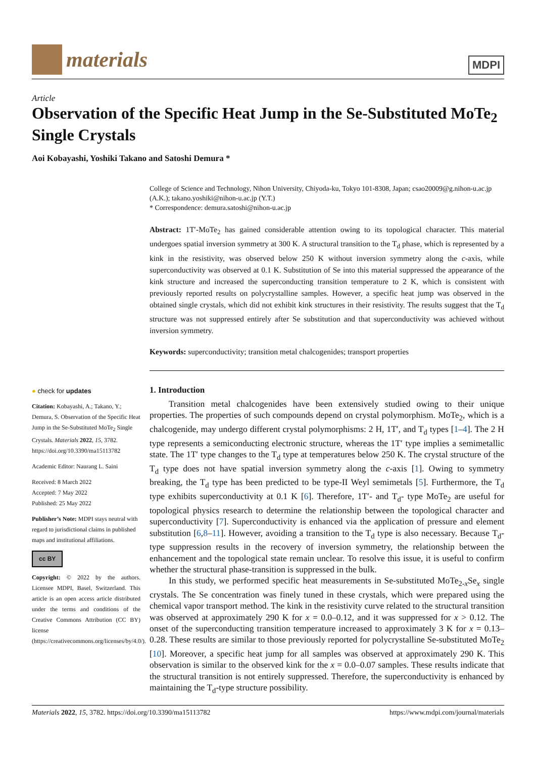materials
MDPI
Article
Observation of the Specific Heat Jump in the Se-Substituted MoTe<sub>2</sub> Single Crystals
Aoi Kobayashi, Yoshiki Takano and Satoshi Demura *
● check for updates
Citation: Kobayashi, A.; Takano, Y.; Demura, S. Observation of the Specific Heat Jump in the Se-Substituted MoTe<sub>2</sub> Single Crystals. Materials 2022, 15, 3782. https://doi.org/10.3390/ma15113782
Academic Editor: Naurang L. Saini
Received: 8 March 2022
Accepted: 7 May 2022
Published: 25 May 2022
Publisher’s Note: MDPI stays neutral with regard to jurisdictional claims in published maps and institutional affiliations.
cc BY
Copyright: © 2022 by the authors. Licensee MDPI, Basel, Switzerland. This article is an open access article distributed under the terms and conditions of the Creative Commons Attribution (CC BY) license (https://creativecommons.org/licenses/by/4.0/).
College of Science and Technology, Nihon University, Chiyoda-ku, Tokyo 101-8308, Japan; csao20009@g.nihon-u.ac.jp (A.K.); takano.yoshiki@nihon-u.ac.jp (Y.T.)
* Correspondence: demura.satoshi@nihon-u.ac.jp
Abstract: 1T′-MoTe<sub>2</sub> has gained considerable attention owing to its topological character. This material undergoes spatial inversion symmetry at 300 K. A structural transition to the T<sub>d</sub> phase, which is represented by a kink in the resistivity, was observed below 250 K without inversion symmetry along the c-axis, while superconductivity was observed at 0.1 K. Substitution of Se into this material suppressed the appearance of the kink structure and increased the superconducting transition temperature to 2 K, which is consistent with previously reported results on polycrystalline samples. However, a specific heat jump was observed in the obtained single crystals, which did not exhibit kink structures in their resistivity. The results suggest that the T<sub>d</sub> structure was not suppressed entirely after Se substitution and that superconductivity was achieved without inversion symmetry.
Keywords: superconductivity; transition metal chalcogenides; transport properties
1. Introduction
Transition metal chalcogenides have been extensively studied owing to their unique properties. The properties of such compounds depend on crystal polymorphism. MoTe<sub>2</sub>, which is a chalcogenide, may undergo different crystal polymorphisms: 2 H, 1T′, and T<sub>d</sub> types [1–4]. The 2 H type represents a semiconducting electronic structure, whereas the 1T′ type implies a semimetallic state. The 1T′ type changes to the T<sub>d</sub> type at temperatures below 250 K. The crystal structure of the T<sub>d</sub> type does not have spatial inversion symmetry along the c-axis [1]. Owing to symmetry breaking, the T<sub>d</sub> type has been predicted to be type-II Weyl semimetals [5]. Furthermore, the T<sub>d</sub> type exhibits superconductivity at 0.1 K [6]. Therefore, 1T′- and T<sub>d</sub>- type MoTe<sub>2</sub> are useful for topological physics research to determine the relationship between the topological character and superconductivity [7]. Superconductivity is enhanced via the application of pressure and element substitution [6,8–11]. However, avoiding a transition to the T<sub>d</sub> type is also necessary. Because T<sub>d</sub>-type suppression results in the recovery of inversion symmetry, the relationship between the enhancement and the topological state remain unclear. To resolve this issue, it is useful to confirm whether the structural phase-transition is suppressed in the bulk.
In this study, we performed specific heat measurements in Se-substituted MoTe<sub>2-x</sub>Se<sub>x</sub> single crystals. The Se concentration was finely tuned in these crystals, which were prepared using the chemical vapor transport method. The kink in the resistivity curve related to the structural transition was observed at approximately 290 K for x = 0.0–0.12, and it was suppressed for x > 0.12. The onset of the superconducting transition temperature increased to approximately 3 K for x = 0.13–0.28. These results are similar to those previously reported for polycrystalline Se-substituted MoTe<sub>2</sub> [10]. Moreover, a specific heat jump for all samples was observed at approximately 290 K. This observation is similar to the observed kink for the x = 0.0–0.07 samples. These results indicate that the structural transition is not entirely suppressed. Therefore, the superconductivity is enhanced by maintaining the T<sub>d</sub>-type structure possibility.
Materials 2022, 15, 3782. https://doi.org/10.3390/ma15113782 https://www.mdpi.com/journal/materials